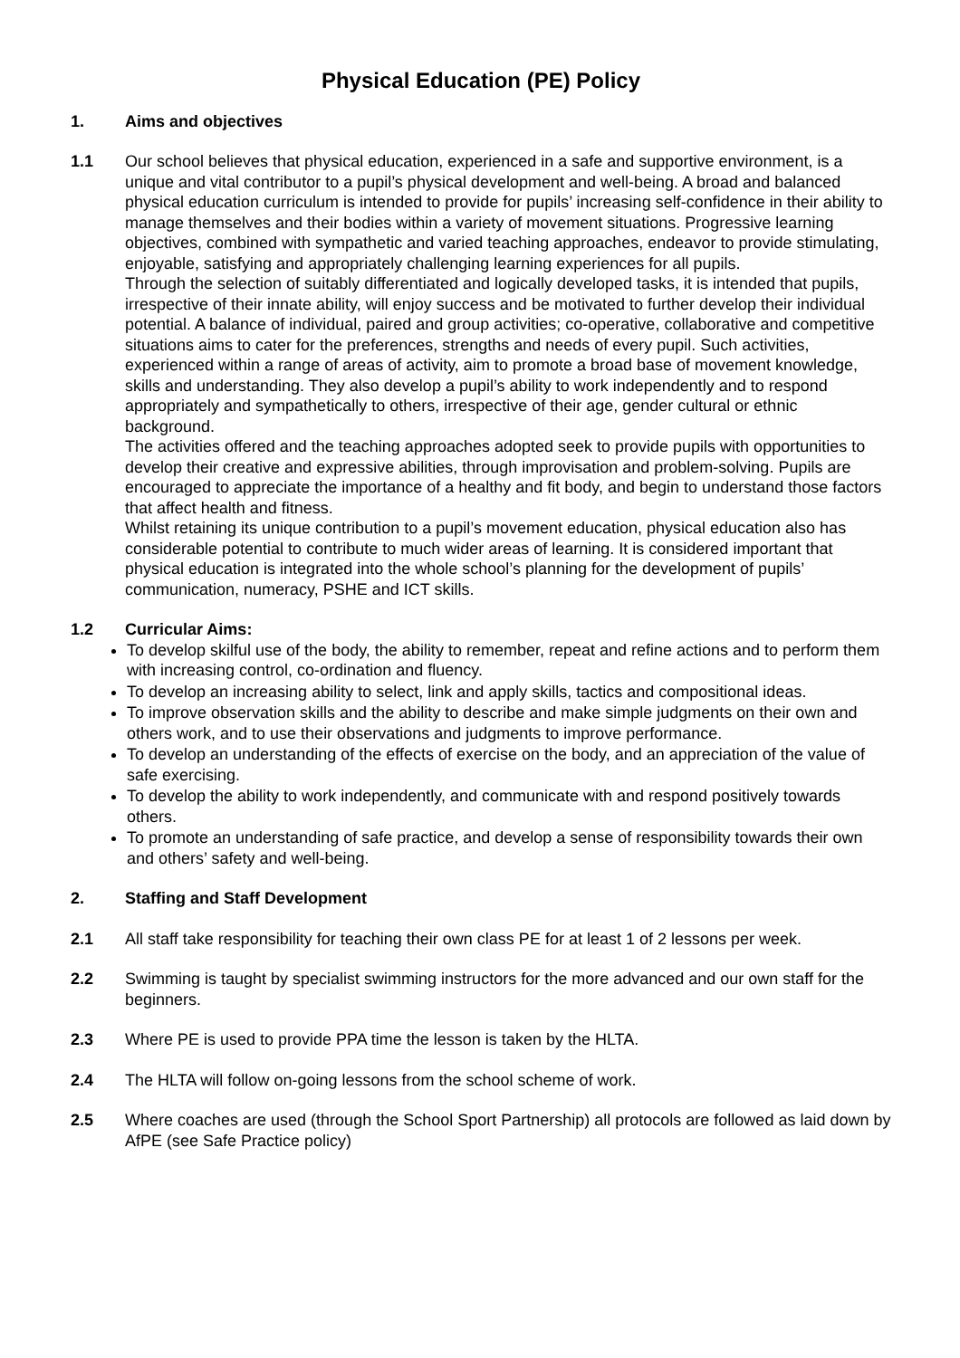Physical Education (PE) Policy
1. Aims and objectives
1.1 Our school believes that physical education, experienced in a safe and supportive environment, is a unique and vital contributor to a pupil’s physical development and well-being. A broad and balanced physical education curriculum is intended to provide for pupils’ increasing self-confidence in their ability to manage themselves and their bodies within a variety of movement situations. Progressive learning objectives, combined with sympathetic and varied teaching approaches, endeavor to provide stimulating, enjoyable, satisfying and appropriately challenging learning experiences for all pupils.
Through the selection of suitably differentiated and logically developed tasks, it is intended that pupils, irrespective of their innate ability, will enjoy success and be motivated to further develop their individual potential. A balance of individual, paired and group activities; co-operative, collaborative and competitive situations aims to cater for the preferences, strengths and needs of every pupil. Such activities, experienced within a range of areas of activity, aim to promote a broad base of movement knowledge, skills and understanding. They also develop a pupil’s ability to work independently and to respond appropriately and sympathetically to others, irrespective of their age, gender cultural or ethnic background.
The activities offered and the teaching approaches adopted seek to provide pupils with opportunities to develop their creative and expressive abilities, through improvisation and problem-solving. Pupils are encouraged to appreciate the importance of a healthy and fit body, and begin to understand those factors that affect health and fitness.
Whilst retaining its unique contribution to a pupil’s movement education, physical education also has considerable potential to contribute to much wider areas of learning. It is considered important that physical education is integrated into the whole school’s planning for the development of pupils’ communication, numeracy, PSHE and ICT skills.
1.2 Curricular Aims:
To develop skilful use of the body, the ability to remember, repeat and refine actions and to perform them with increasing control, co-ordination and fluency.
To develop an increasing ability to select, link and apply skills, tactics and compositional ideas.
To improve observation skills and the ability to describe and make simple judgments on their own and others work, and to use their observations and judgments to improve performance.
To develop an understanding of the effects of exercise on the body, and an appreciation of the value of safe exercising.
To develop the ability to work independently, and communicate with and respond positively towards others.
To promote an understanding of safe practice, and develop a sense of responsibility towards their own and others’ safety and well-being.
2. Staffing and Staff Development
2.1 All staff take responsibility for teaching their own class PE for at least 1 of 2 lessons per week.
2.2 Swimming is taught by specialist swimming instructors for the more advanced and our own staff for the beginners.
2.3 Where PE is used to provide PPA time the lesson is taken by the HLTA.
2.4 The HLTA will follow on-going lessons from the school scheme of work.
2.5 Where coaches are used (through the School Sport Partnership) all protocols are followed as laid down by AfPE (see Safe Practice policy)